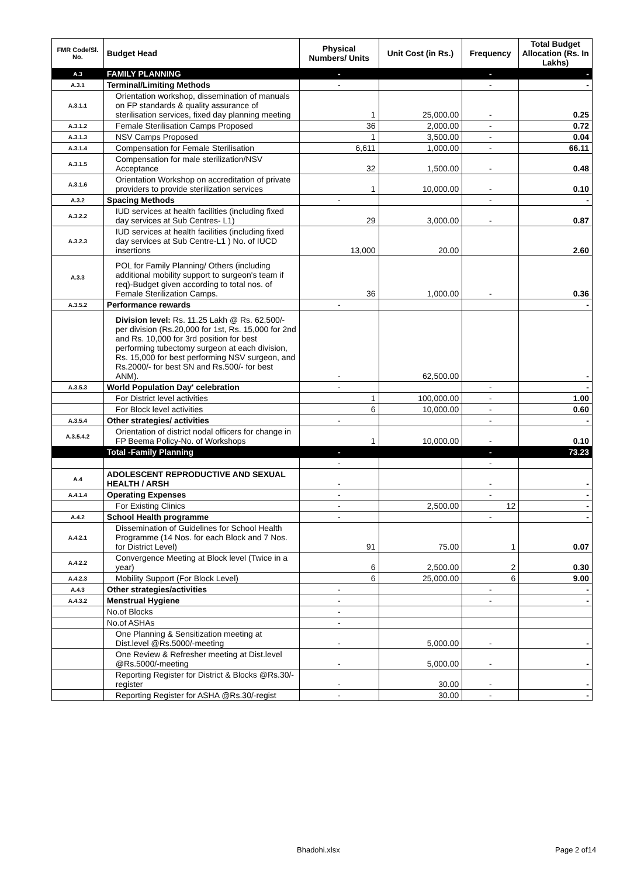| FMR Code/Sl. No. | Budget Head | Physical Numbers/ Units | Unit Cost (in Rs.) | Frequency | Total Budget Allocation (Rs. In Lakhs) |
| --- | --- | --- | --- | --- | --- |
| A.3 | FAMILY PLANNING | - | | - | - |
| A.3.1 | Terminal/Limiting Methods | - | | - | - |
| A.3.1.1 | Orientation workshop, dissemination of manuals on FP standards & quality assurance of sterilisation services, fixed day planning meeting | 1 | 25,000.00 | - | 0.25 |
| A.3.1.2 | Female Sterilisation Camps Proposed | 36 | 2,000.00 | - | 0.72 |
| A.3.1.3 | NSV Camps Proposed | 1 | 3,500.00 | - | 0.04 |
| A.3.1.4 | Compensation for Female Sterilisation | 6,611 | 1,000.00 | - | 66.11 |
| A.3.1.5 | Compensation for male sterilization/NSV Acceptance | 32 | 1,500.00 | - | 0.48 |
| A.3.1.6 | Orientation Workshop on accreditation of private providers to provide sterilization services | 1 | 10,000.00 | - | 0.10 |
| A.3.2 | Spacing Methods | - | | - | - |
| A.3.2.2 | IUD services at health facilities (including fixed day services at Sub Centres- L1) | 29 | 3,000.00 | - | 0.87 |
| A.3.2.3 | IUD services at health facilities (including fixed day services at Sub Centre-L1 ) No. of IUCD insertions | 13,000 | 20.00 | | 2.60 |
| A.3.3 | POL for Family Planning/ Others (including additional mobility support to surgeon's team if req)-Budget given according to total nos. of Female Sterilization Camps. | 36 | 1,000.00 | - | 0.36 |
| A.3.5.2 | Performance rewards | - | | | - |
| | Division level: Rs. 11.25 Lakh @ Rs. 62,500/- per division (Rs.20,000 for 1st, Rs. 15,000 for 2nd and Rs. 10,000 for 3rd position for best performing tubectomy surgeon at each division, Rs. 15,000 for best performing NSV surgeon, and Rs.2000/- for best SN and Rs.500/- for best ANM). | - | 62,500.00 | | - |
| A.3.5.3 | World Population Day' celebration | - | | - | - |
| | For District level activities | 1 | 100,000.00 | - | 1.00 |
| | For Block level activities | 6 | 10,000.00 | - | 0.60 |
| A.3.5.4 | Other strategies/ activities | - | | - | - |
| A.3.5.4.2 | Orientation of district nodal officers for change in FP Beema Policy-No. of Workshops | 1 | 10,000.00 | - | 0.10 |
| | Total -Family Planning | - | | - | 73.23 |
| | | - | | - | |
| A.4 | ADOLESCENT REPRODUCTIVE AND SEXUAL HEALTH / ARSH | - | | - | - |
| A.4.1.4 | Operating Expenses | - | | - | - |
| | For Existing Clinics | - | 2,500.00 | 12 | - |
| A.4.2 | School Health programme | - | | - | - |
| A.4.2.1 | Dissemination of Guidelines for School Health Programme (14 Nos. for each Block and 7 Nos. for District Level) | 91 | 75.00 | 1 | 0.07 |
| A.4.2.2 | Convergence Meeting at Block level (Twice in a year) | 6 | 2,500.00 | 2 | 0.30 |
| A.4.2.3 | Mobility Support (For Block Level) | 6 | 25,000.00 | 6 | 9.00 |
| A.4.3 | Other strategies/activities | - | | - | - |
| A.4.3.2 | Menstrual Hygiene | - | | - | - |
| | No.of Blocks | - | | | |
| | No.of ASHAs | - | | | |
| | One Planning & Sensitization meeting at Dist.level @Rs.5000/-meeting | - | 5,000.00 | - | - |
| | One Review & Refresher meeting at Dist.level @Rs.5000/-meeting | - | 5,000.00 | - | - |
| | Reporting Register for District & Blocks @Rs.30/-register | - | 30.00 | - | - |
| | Reporting Register for ASHA @Rs.30/-regist | - | 30.00 | - | - |
Bhadohi.xlsx Page 2 of14